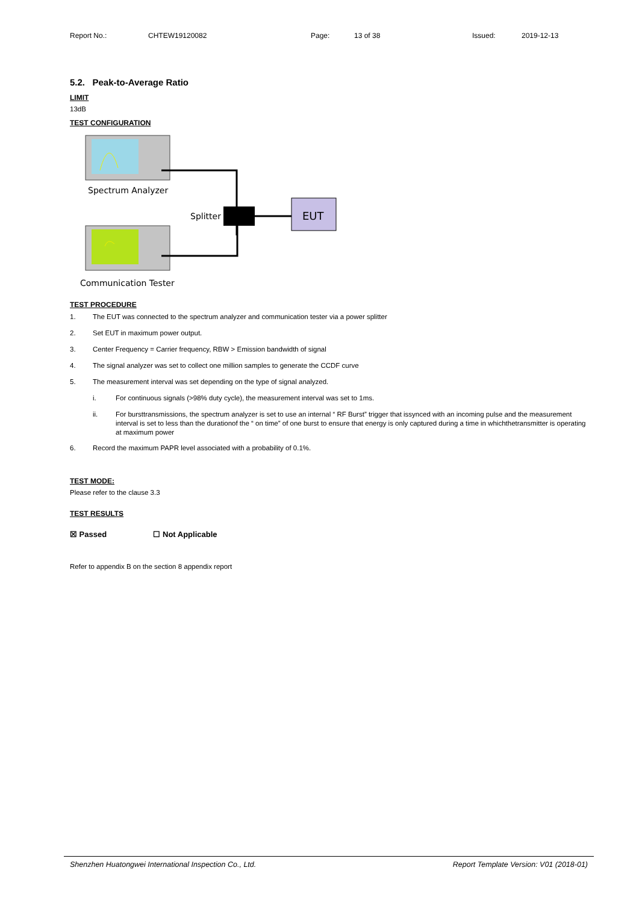Report No.: CHTEW19120082 Page: 13 of 38 Issued: 2019-12-13
5.2. Peak-to-Average Ratio
LIMIT
13dB
TEST CONFIGURATION
Spectrum Analyzer
Communication Tester
Splitter
EUT
TEST PROCEDURE
1. The EUT was connected to the spectrum analyzer and communication tester via a power splitter
2. Set EUT in maximum power output.
3. Center Frequency = Carrier frequency, RBW > Emission bandwidth of signal
4. The signal analyzer was set to collect one million samples to generate the CCDF curve
5. The measurement interval was set depending on the type of signal analyzed.
i. For continuous signals (>98% duty cycle), the measurement interval was set to 1ms.
ii. For bursttransmissions, the spectrum analyzer is set to use an internal “ RF Burst” trigger that issynced with an incoming pulse and the measurement interval is set to less than the durationof the “ on time” of one burst to ensure that energy is only captured during a time in whichthetransmitter is operating at maximum power
6. Record the maximum PAPR level associated with a probability of 0.1%.
TEST MODE:
Please refer to the clause 3.3
TEST RESULTS
☒ Passed ☐ Not Applicable
Refer to appendix B on the section 8 appendix report
Shenzhen Huatongwei International Inspection Co., Ltd. Report Template Version: V01 (2018-01)